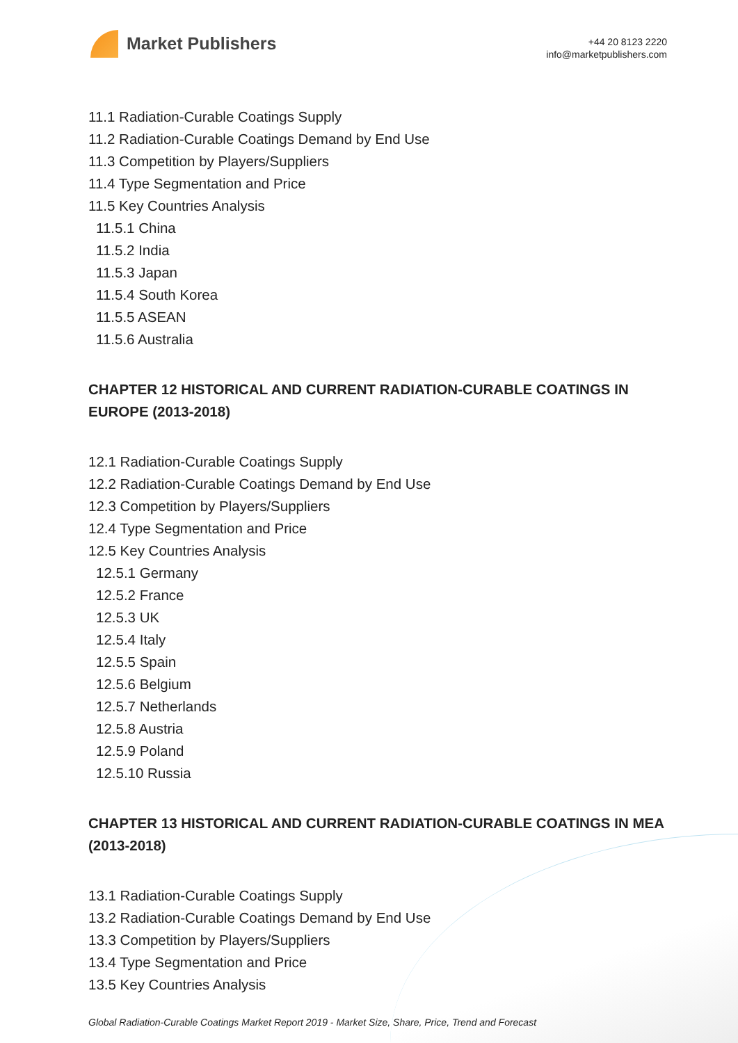Market Publishers
+44 20 8123 2220
info@marketpublishers.com
11.1 Radiation-Curable Coatings Supply
11.2 Radiation-Curable Coatings Demand by End Use
11.3 Competition by Players/Suppliers
11.4 Type Segmentation and Price
11.5 Key Countries Analysis
11.5.1 China
11.5.2 India
11.5.3 Japan
11.5.4 South Korea
11.5.5 ASEAN
11.5.6 Australia
CHAPTER 12 HISTORICAL AND CURRENT RADIATION-CURABLE COATINGS IN EUROPE (2013-2018)
12.1 Radiation-Curable Coatings Supply
12.2 Radiation-Curable Coatings Demand by End Use
12.3 Competition by Players/Suppliers
12.4 Type Segmentation and Price
12.5 Key Countries Analysis
12.5.1 Germany
12.5.2 France
12.5.3 UK
12.5.4 Italy
12.5.5 Spain
12.5.6 Belgium
12.5.7 Netherlands
12.5.8 Austria
12.5.9 Poland
12.5.10 Russia
CHAPTER 13 HISTORICAL AND CURRENT RADIATION-CURABLE COATINGS IN MEA (2013-2018)
13.1 Radiation-Curable Coatings Supply
13.2 Radiation-Curable Coatings Demand by End Use
13.3 Competition by Players/Suppliers
13.4 Type Segmentation and Price
13.5 Key Countries Analysis
Global Radiation-Curable Coatings Market Report 2019 - Market Size, Share, Price, Trend and Forecast